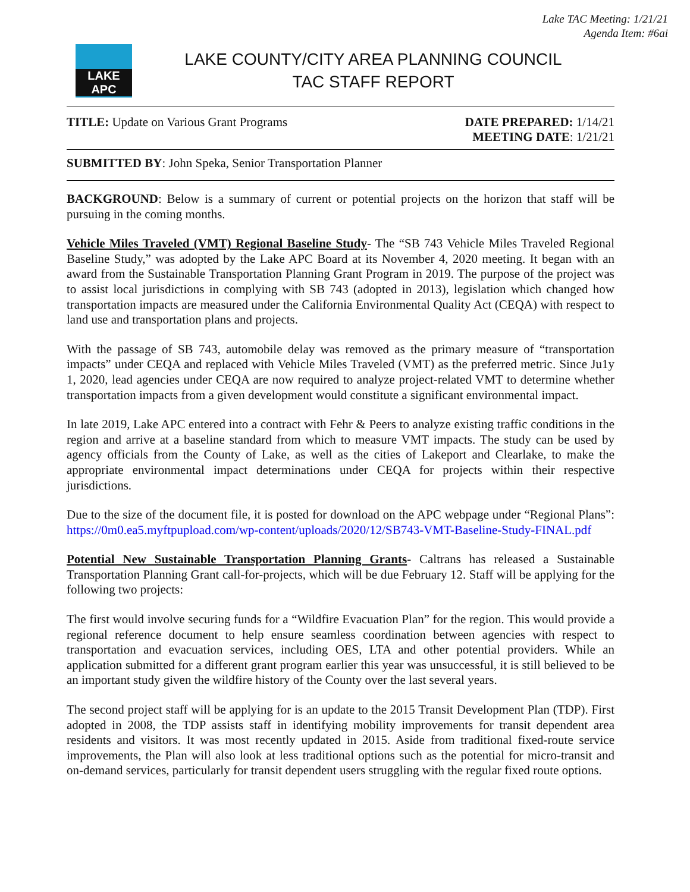Lake TAC Meeting: 1/21/21
Agenda Item: #6ai
LAKE APC
LAKE COUNTY/CITY AREA PLANNING COUNCIL
TAC STAFF REPORT
TITLE: Update on Various Grant Programs
DATE PREPARED: 1/14/21
MEETING DATE: 1/21/21
SUBMITTED BY: John Speka, Senior Transportation Planner
BACKGROUND: Below is a summary of current or potential projects on the horizon that staff will be pursuing in the coming months.
Vehicle Miles Traveled (VMT) Regional Baseline Study- The “SB 743 Vehicle Miles Traveled Regional Baseline Study,” was adopted by the Lake APC Board at its November 4, 2020 meeting. It began with an award from the Sustainable Transportation Planning Grant Program in 2019. The purpose of the project was to assist local jurisdictions in complying with SB 743 (adopted in 2013), legislation which changed how transportation impacts are measured under the California Environmental Quality Act (CEQA) with respect to land use and transportation plans and projects.
With the passage of SB 743, automobile delay was removed as the primary measure of “transportation impacts” under CEQA and replaced with Vehicle Miles Traveled (VMT) as the preferred metric. Since Ju1y 1, 2020, lead agencies under CEQA are now required to analyze project-related VMT to determine whether transportation impacts from a given development would constitute a significant environmental impact.
In late 2019, Lake APC entered into a contract with Fehr & Peers to analyze existing traffic conditions in the region and arrive at a baseline standard from which to measure VMT impacts. The study can be used by agency officials from the County of Lake, as well as the cities of Lakeport and Clearlake, to make the appropriate environmental impact determinations under CEQA for projects within their respective jurisdictions.
Due to the size of the document file, it is posted for download on the APC webpage under “Regional Plans”: https://0m0.ea5.myftpupload.com/wp-content/uploads/2020/12/SB743-VMT-Baseline-Study-FINAL.pdf
Potential New Sustainable Transportation Planning Grants- Caltrans has released a Sustainable Transportation Planning Grant call-for-projects, which will be due February 12. Staff will be applying for the following two projects:
The first would involve securing funds for a “Wildfire Evacuation Plan” for the region. This would provide a regional reference document to help ensure seamless coordination between agencies with respect to transportation and evacuation services, including OES, LTA and other potential providers. While an application submitted for a different grant program earlier this year was unsuccessful, it is still believed to be an important study given the wildfire history of the County over the last several years.
The second project staff will be applying for is an update to the 2015 Transit Development Plan (TDP). First adopted in 2008, the TDP assists staff in identifying mobility improvements for transit dependent area residents and visitors. It was most recently updated in 2015. Aside from traditional fixed-route service improvements, the Plan will also look at less traditional options such as the potential for micro-transit and on-demand services, particularly for transit dependent users struggling with the regular fixed route options.